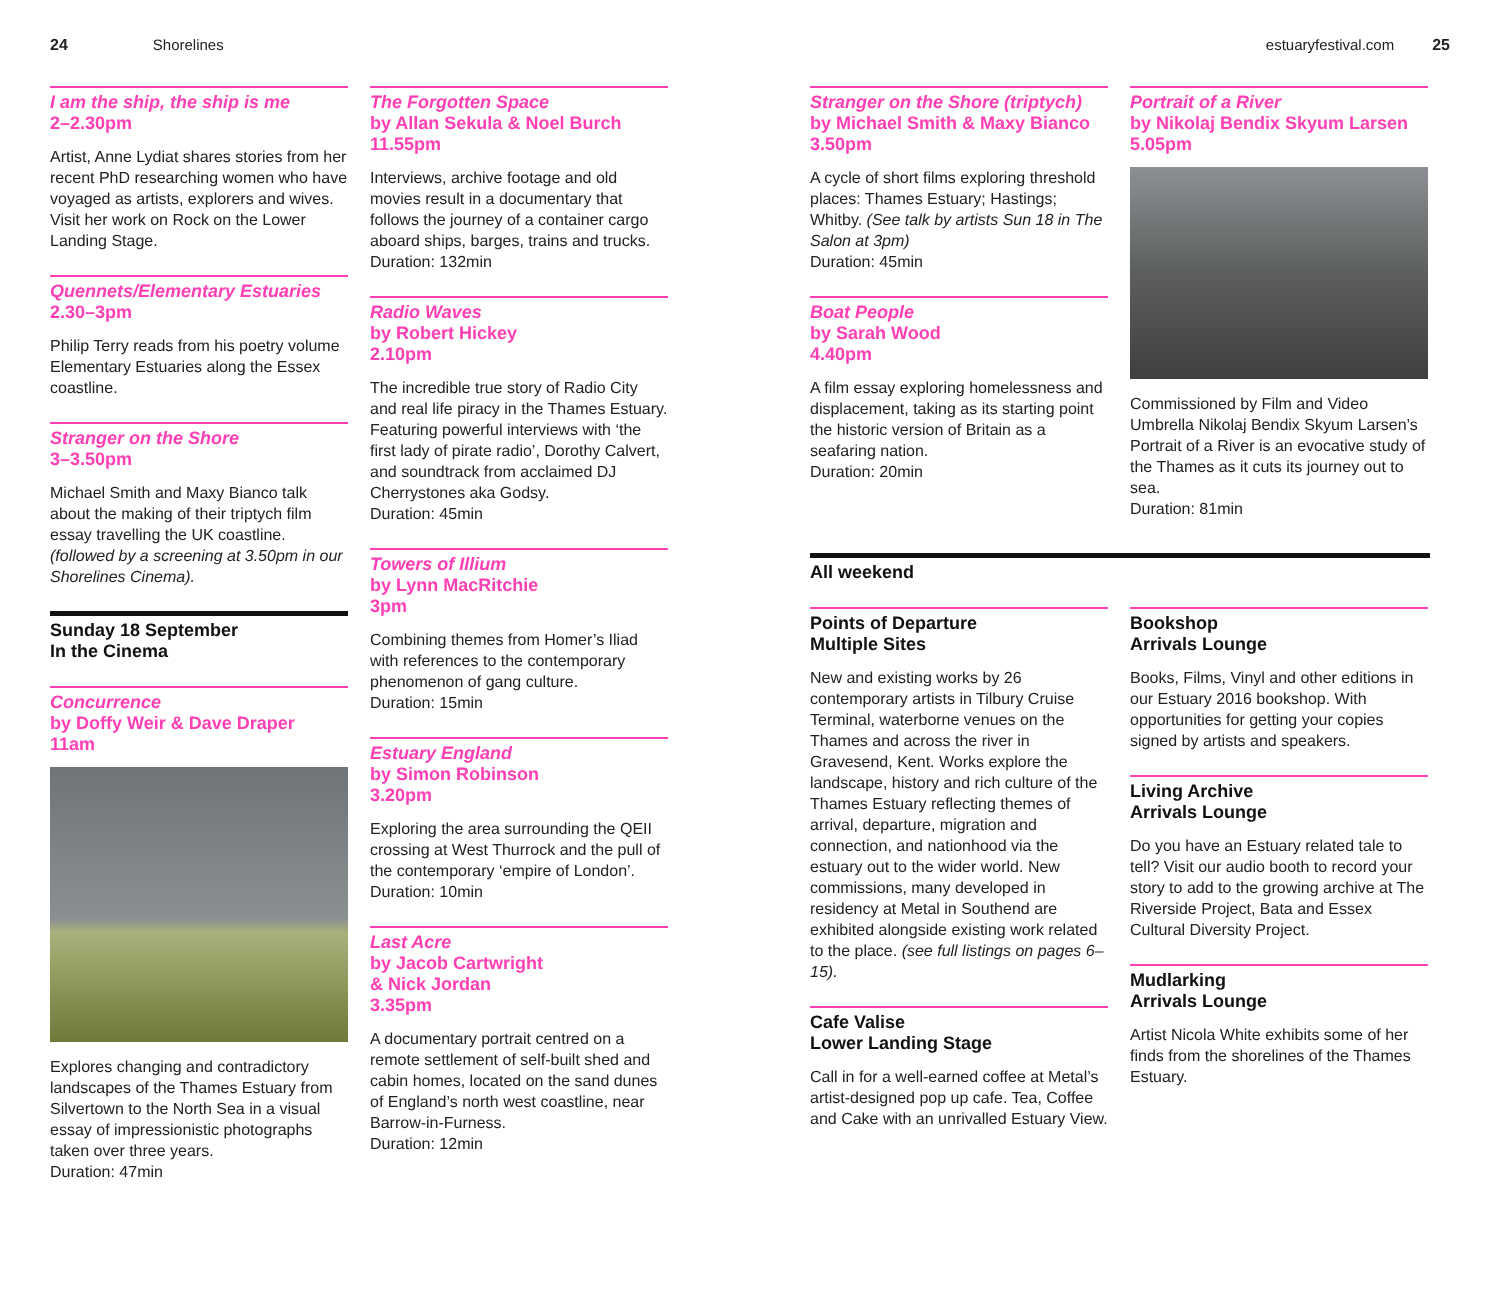24 Shorelines estuaryfestival.com 25
I am the ship, the ship is me
2–2.30pm
Artist, Anne Lydiat shares stories from her recent PhD researching women who have voyaged as artists, explorers and wives. Visit her work on Rock on the Lower Landing Stage.
Quennets/Elementary Estuaries
2.30–3pm
Philip Terry reads from his poetry volume Elementary Estuaries along the Essex coastline.
Stranger on the Shore
3–3.50pm
Michael Smith and Maxy Bianco talk about the making of their triptych film essay travelling the UK coastline. (followed by a screening at 3.50pm in our Shorelines Cinema).
Sunday 18 September
In the Cinema
Concurrence
by Doffy Weir & Dave Draper
11am
Explores changing and contradictory landscapes of the Thames Estuary from Silvertown to the North Sea in a visual essay of impressionistic photographs taken over three years.
Duration: 47min
The Forgotten Space
by Allan Sekula & Noel Burch
11.55pm
Interviews, archive footage and old movies result in a documentary that follows the journey of a container cargo aboard ships, barges, trains and trucks.
Duration: 132min
Radio Waves
by Robert Hickey
2.10pm
The incredible true story of Radio City and real life piracy in the Thames Estuary. Featuring powerful interviews with ‘the first lady of pirate radio’, Dorothy Calvert, and soundtrack from acclaimed DJ Cherrystones aka Godsy.
Duration: 45min
Towers of Illium
by Lynn MacRitchie
3pm
Combining themes from Homer’s Iliad with references to the contemporary phenomenon of gang culture.
Duration: 15min
Estuary England
by Simon Robinson
3.20pm
Exploring the area surrounding the QEII crossing at West Thurrock and the pull of the contemporary ‘empire of London’.
Duration: 10min
Last Acre
by Jacob Cartwright
& Nick Jordan
3.35pm
A documentary portrait centred on a remote settlement of self-built shed and cabin homes, located on the sand dunes of England’s north west coastline, near Barrow-in-Furness.
Duration: 12min
Stranger on the Shore (triptych)
by Michael Smith & Maxy Bianco
3.50pm
A cycle of short films exploring threshold places: Thames Estuary; Hastings; Whitby. (See talk by artists Sun 18 in The Salon at 3pm)
Duration: 45min
Boat People
by Sarah Wood
4.40pm
A film essay exploring homelessness and displacement, taking as its starting point the historic version of Britain as a seafaring nation.
Duration: 20min
Portrait of a River
by Nikolaj Bendix Skyum Larsen
5.05pm
Commissioned by Film and Video Umbrella Nikolaj Bendix Skyum Larsen’s Portrait of a River is an evocative study of the Thames as it cuts its journey out to sea.
Duration: 81min
All weekend
Points of Departure
Multiple Sites
New and existing works by 26 contemporary artists in Tilbury Cruise Terminal, waterborne venues on the Thames and across the river in Gravesend, Kent. Works explore the landscape, history and rich culture of the Thames Estuary reflecting themes of arrival, departure, migration and connection, and nationhood via the estuary out to the wider world. New commissions, many developed in residency at Metal in Southend are exhibited alongside existing work related to the place. (see full listings on pages 6–15).
Cafe Valise
Lower Landing Stage
Call in for a well-earned coffee at Metal’s artist-designed pop up cafe. Tea, Coffee and Cake with an unrivalled Estuary View.
Bookshop
Arrivals Lounge
Books, Films, Vinyl and other editions in our Estuary 2016 bookshop. With opportunities for getting your copies signed by artists and speakers.
Living Archive
Arrivals Lounge
Do you have an Estuary related tale to tell? Visit our audio booth to record your story to add to the growing archive at The Riverside Project, Bata and Essex Cultural Diversity Project.
Mudlarking
Arrivals Lounge
Artist Nicola White exhibits some of her finds from the shorelines of the Thames Estuary.